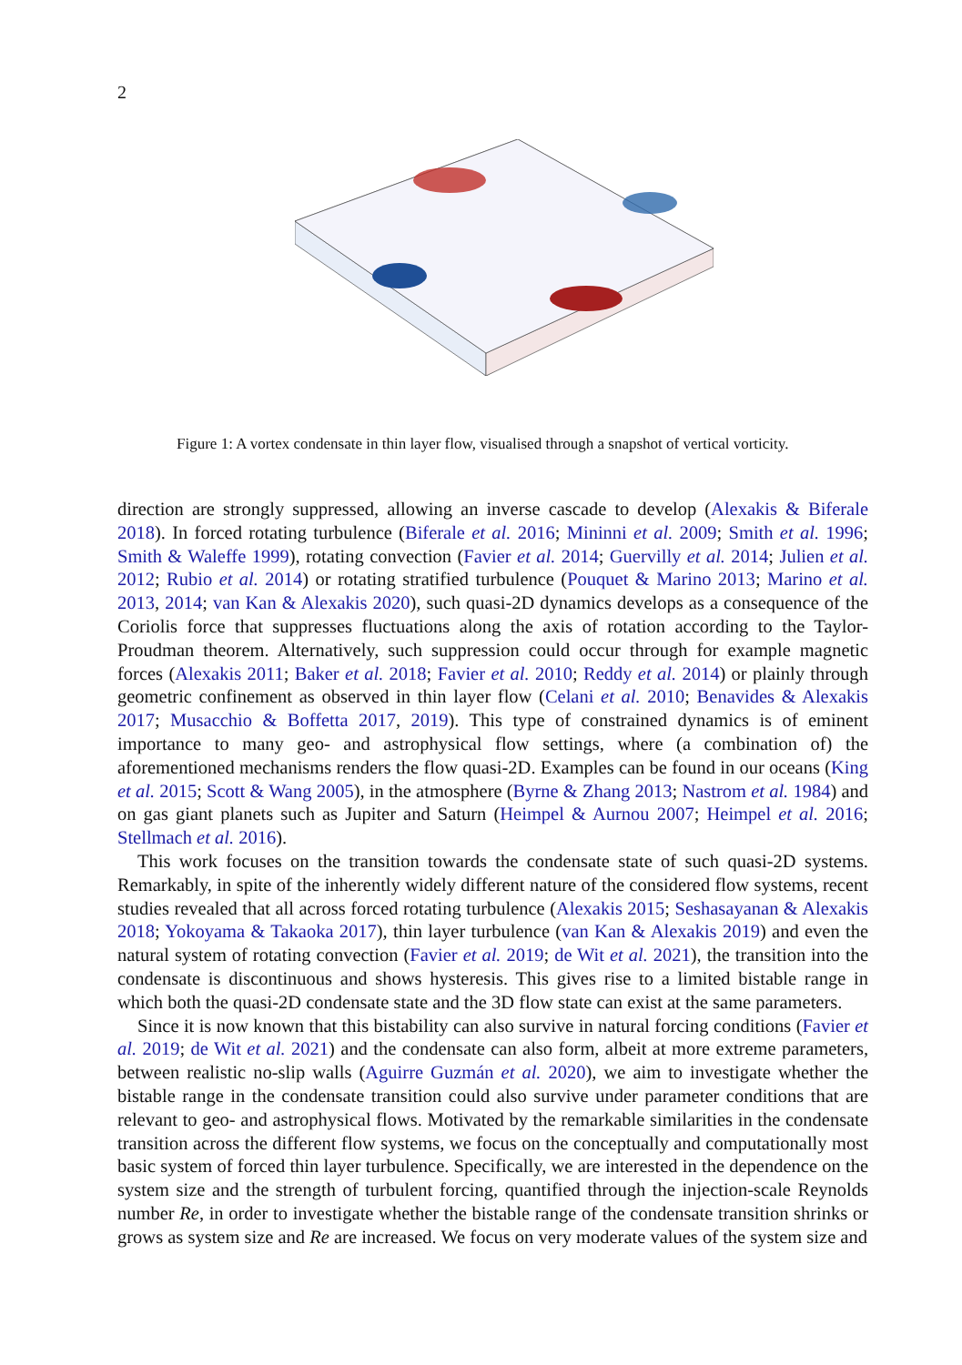2
Figure 1: A vortex condensate in thin layer flow, visualised through a snapshot of vertical vorticity.
direction are strongly suppressed, allowing an inverse cascade to develop (Alexakis & Biferale 2018). In forced rotating turbulence (Biferale et al. 2016; Mininni et al. 2009; Smith et al. 1996; Smith & Waleffe 1999), rotating convection (Favier et al. 2014; Guervilly et al. 2014; Julien et al. 2012; Rubio et al. 2014) or rotating stratified turbulence (Pouquet & Marino 2013; Marino et al. 2013, 2014; van Kan & Alexakis 2020), such quasi-2D dynamics develops as a consequence of the Coriolis force that suppresses fluctuations along the axis of rotation according to the Taylor-Proudman theorem. Alternatively, such suppression could occur through for example magnetic forces (Alexakis 2011; Baker et al. 2018; Favier et al. 2010; Reddy et al. 2014) or plainly through geometric confinement as observed in thin layer flow (Celani et al. 2010; Benavides & Alexakis 2017; Musacchio & Boffetta 2017, 2019). This type of constrained dynamics is of eminent importance to many geo- and astrophysical flow settings, where (a combination of) the aforementioned mechanisms renders the flow quasi-2D. Examples can be found in our oceans (King et al. 2015; Scott & Wang 2005), in the atmosphere (Byrne & Zhang 2013; Nastrom et al. 1984) and on gas giant planets such as Jupiter and Saturn (Heimpel & Aurnou 2007; Heimpel et al. 2016; Stellmach et al. 2016).
This work focuses on the transition towards the condensate state of such quasi-2D systems. Remarkably, in spite of the inherently widely different nature of the considered flow systems, recent studies revealed that all across forced rotating turbulence (Alexakis 2015; Seshasayanan & Alexakis 2018; Yokoyama & Takaoka 2017), thin layer turbulence (van Kan & Alexakis 2019) and even the natural system of rotating convection (Favier et al. 2019; de Wit et al. 2021), the transition into the condensate is discontinuous and shows hysteresis. This gives rise to a limited bistable range in which both the quasi-2D condensate state and the 3D flow state can exist at the same parameters.
Since it is now known that this bistability can also survive in natural forcing conditions (Favier et al. 2019; de Wit et al. 2021) and the condensate can also form, albeit at more extreme parameters, between realistic no-slip walls (Aguirre Guzmán et al. 2020), we aim to investigate whether the bistable range in the condensate transition could also survive under parameter conditions that are relevant to geo- and astrophysical flows. Motivated by the remarkable similarities in the condensate transition across the different flow systems, we focus on the conceptually and computationally most basic system of forced thin layer turbulence. Specifically, we are interested in the dependence on the system size and the strength of turbulent forcing, quantified through the injection-scale Reynolds number Re, in order to investigate whether the bistable range of the condensate transition shrinks or grows as system size and Re are increased. We focus on very moderate values of the system size and